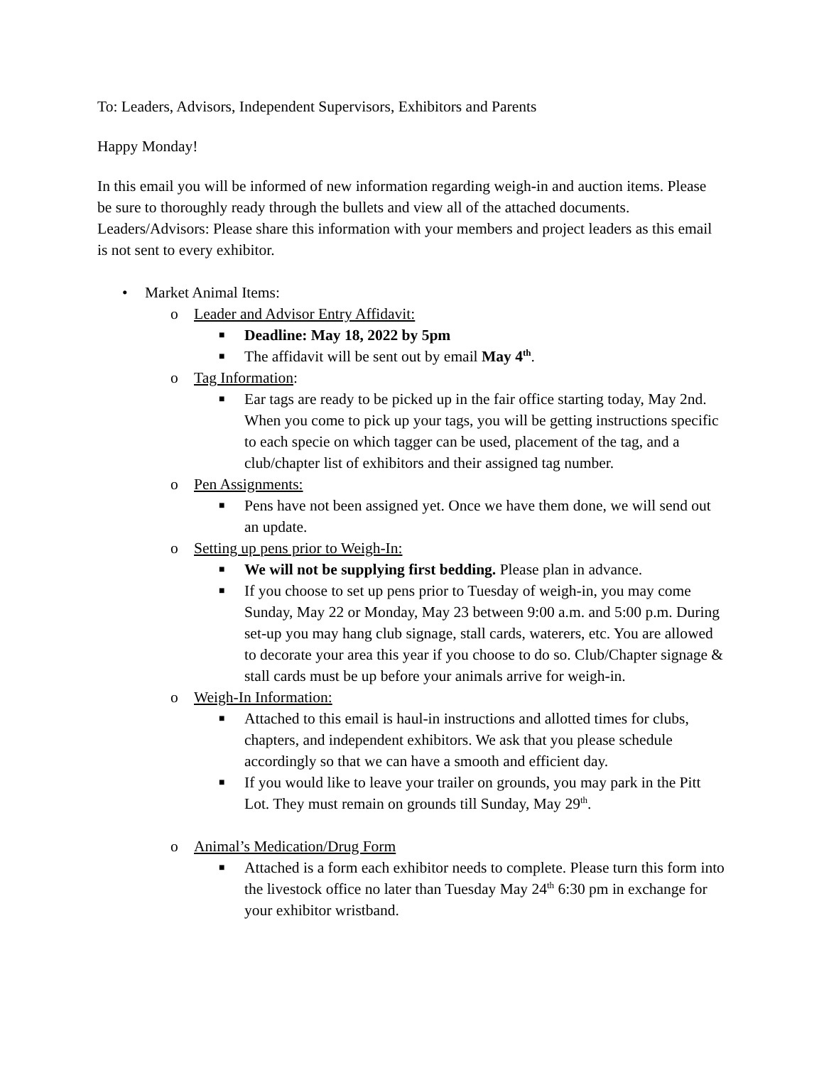To: Leaders, Advisors, Independent Supervisors, Exhibitors and Parents
Happy Monday!
In this email you will be informed of new information regarding weigh-in and auction items. Please be sure to thoroughly ready through the bullets and view all of the attached documents. Leaders/Advisors: Please share this information with your members and project leaders as this email is not sent to every exhibitor.
• Market Animal Items:
o Leader and Advisor Entry Affidavit:
■ Deadline: May 18, 2022 by 5pm
■ The affidavit will be sent out by email May 4<sup>th</sup>.
o Tag Information:
■ Ear tags are ready to be picked up in the fair office starting today, May 2nd. When you come to pick up your tags, you will be getting instructions specific to each specie on which tagger can be used, placement of the tag, and a club/chapter list of exhibitors and their assigned tag number.
o Pen Assignments:
■ Pens have not been assigned yet. Once we have them done, we will send out an update.
o Setting up pens prior to Weigh-In:
■ We will not be supplying first bedding. Please plan in advance.
■ If you choose to set up pens prior to Tuesday of weigh-in, you may come Sunday, May 22 or Monday, May 23 between 9:00 a.m. and 5:00 p.m. During set-up you may hang club signage, stall cards, waterers, etc. You are allowed to decorate your area this year if you choose to do so. Club/Chapter signage & stall cards must be up before your animals arrive for weigh-in.
o Weigh-In Information:
■ Attached to this email is haul-in instructions and allotted times for clubs, chapters, and independent exhibitors. We ask that you please schedule accordingly so that we can have a smooth and efficient day.
■ If you would like to leave your trailer on grounds, you may park in the Pitt Lot. They must remain on grounds till Sunday, May 29<sup>th</sup>.
o Animal’s Medication/Drug Form
■ Attached is a form each exhibitor needs to complete. Please turn this form into the livestock office no later than Tuesday May 24<sup>th</sup> 6:30 pm in exchange for your exhibitor wristband.